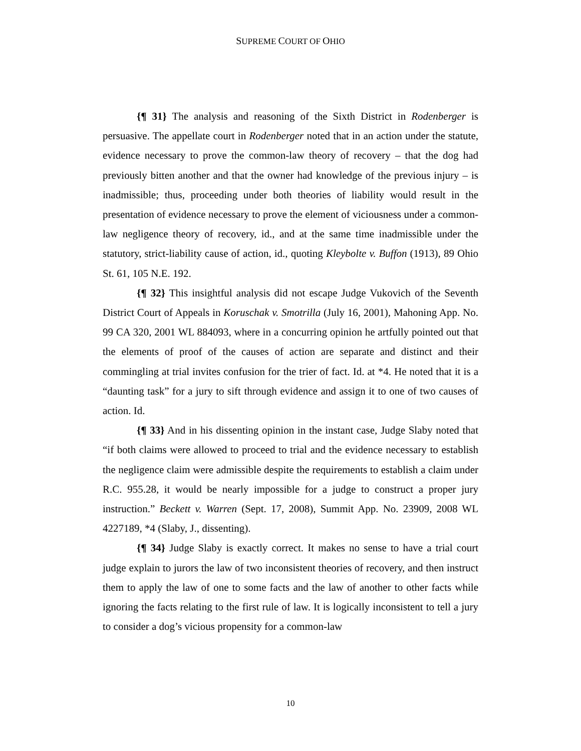SUPREME COURT OF OHIO
{¶ 31} The analysis and reasoning of the Sixth District in Rodenberger is persuasive. The appellate court in Rodenberger noted that in an action under the statute, evidence necessary to prove the common-law theory of recovery – that the dog had previously bitten another and that the owner had knowledge of the previous injury – is inadmissible; thus, proceeding under both theories of liability would result in the presentation of evidence necessary to prove the element of viciousness under a common-law negligence theory of recovery, id., and at the same time inadmissible under the statutory, strict-liability cause of action, id., quoting Kleybolte v. Buffon (1913), 89 Ohio St. 61, 105 N.E. 192.
{¶ 32} This insightful analysis did not escape Judge Vukovich of the Seventh District Court of Appeals in Koruschak v. Smotrilla (July 16, 2001), Mahoning App. No. 99 CA 320, 2001 WL 884093, where in a concurring opinion he artfully pointed out that the elements of proof of the causes of action are separate and distinct and their commingling at trial invites confusion for the trier of fact. Id. at *4. He noted that it is a “daunting task” for a jury to sift through evidence and assign it to one of two causes of action. Id.
{¶ 33} And in his dissenting opinion in the instant case, Judge Slaby noted that “if both claims were allowed to proceed to trial and the evidence necessary to establish the negligence claim were admissible despite the requirements to establish a claim under R.C. 955.28, it would be nearly impossible for a judge to construct a proper jury instruction.” Beckett v. Warren (Sept. 17, 2008), Summit App. No. 23909, 2008 WL 4227189, *4 (Slaby, J., dissenting).
{¶ 34} Judge Slaby is exactly correct. It makes no sense to have a trial court judge explain to jurors the law of two inconsistent theories of recovery, and then instruct them to apply the law of one to some facts and the law of another to other facts while ignoring the facts relating to the first rule of law. It is logically inconsistent to tell a jury to consider a dog’s vicious propensity for a common-law
10